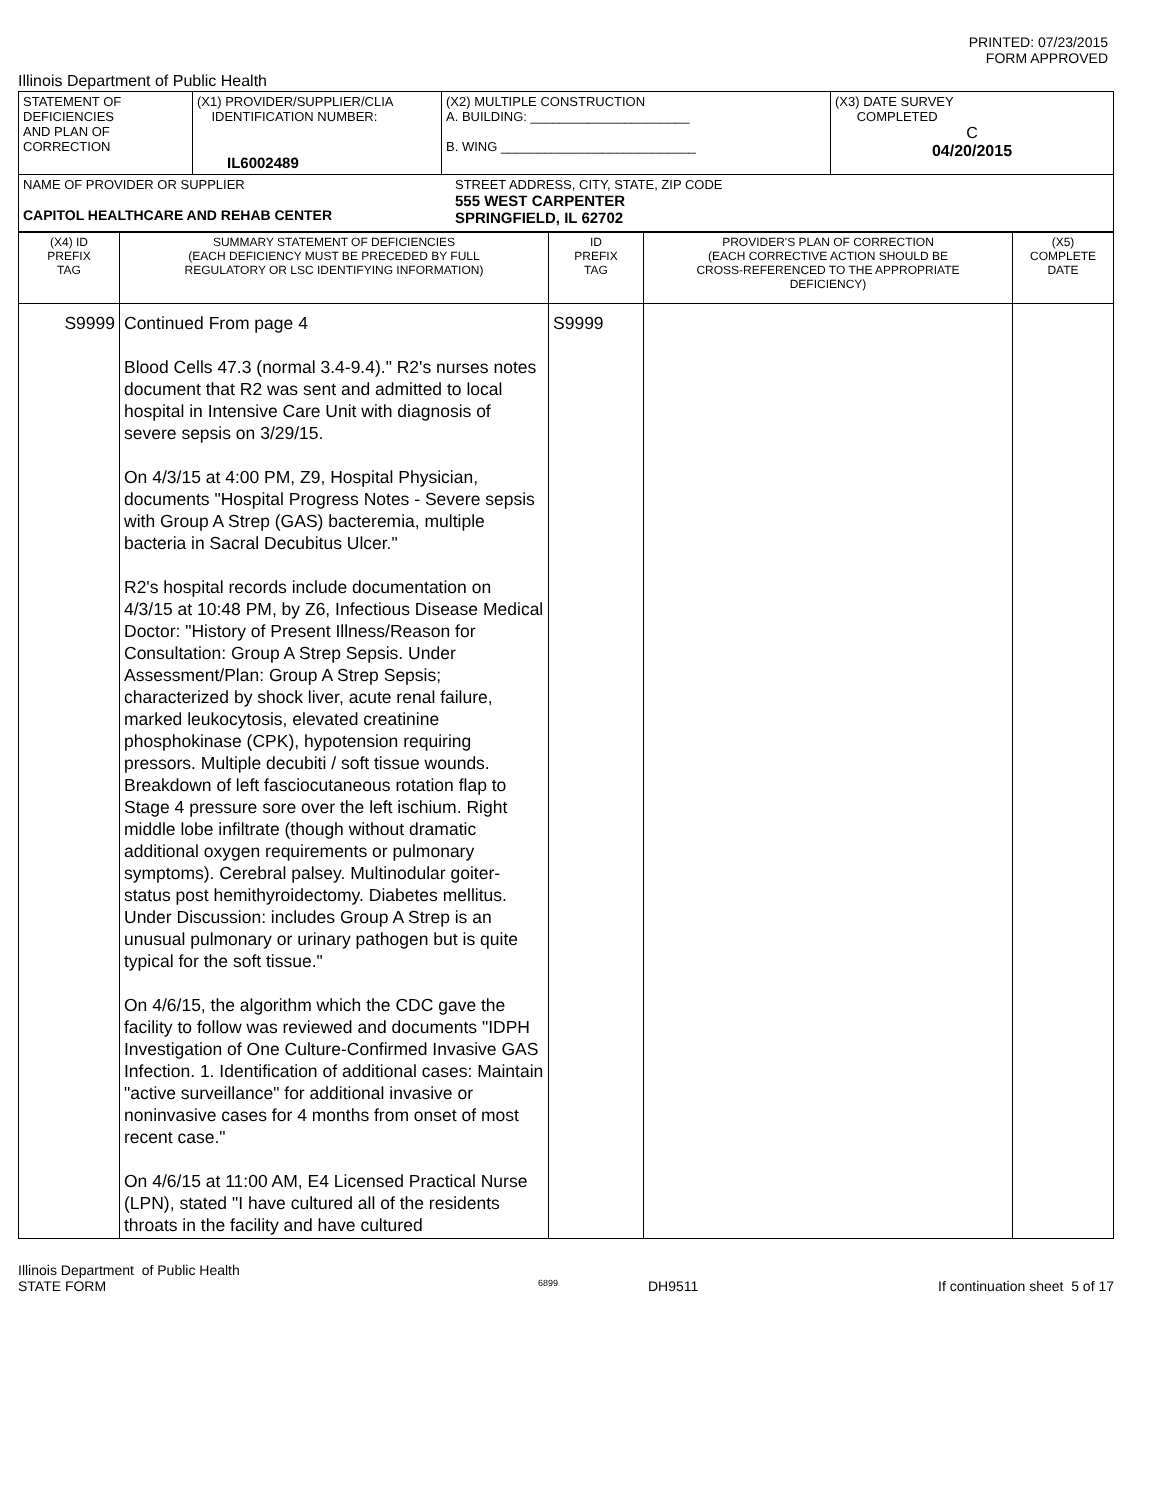PRINTED: 07/23/2015
FORM APPROVED
Illinois Department of Public Health
| STATEMENT OF DEFICIENCIES AND PLAN OF CORRECTION | (X1) PROVIDER/SUPPLIER/CLIA IDENTIFICATION NUMBER: IL6002489 | (X2) MULTIPLE CONSTRUCTION A. BUILDING: ______________________ B. WING ___________________________ | (X3) DATE SURVEY COMPLETED C 04/20/2015 |
| NAME OF PROVIDER OR SUPPLIER CAPITOL HEALTHCARE AND REHAB CENTER STREET ADDRESS, CITY, STATE, ZIP CODE 555 WEST CARPENTER SPRINGFIELD, IL 62702 | | | |
| (X4) ID PREFIX TAG | SUMMARY STATEMENT OF DEFICIENCIES (EACH DEFICIENCY MUST BE PRECEDED BY FULL REGULATORY OR LSC IDENTIFYING INFORMATION) | ID PREFIX TAG | PROVIDER'S PLAN OF CORRECTION (EACH CORRECTIVE ACTION SHOULD BE CROSS-REFERENCED TO THE APPROPRIATE DEFICIENCY) | (X5) COMPLETE DATE |
| S9999 | Continued From page 4 Blood Cells 47.3 (normal 3.4-9.4)." R2's nurses notes document that R2 was sent and admitted to local hospital in Intensive Care Unit with diagnosis of severe sepsis on 3/29/15. On 4/3/15 at 4:00 PM, Z9, Hospital Physician, documents "Hospital Progress Notes - Severe sepsis with Group A Strep (GAS) bacteremia, multiple bacteria in Sacral Decubitus Ulcer." R2's hospital records include documentation on 4/3/15 at 10:48 PM, by Z6, Infectious Disease Medical Doctor: "History of Present Illness/Reason for Consultation: Group A Strep Sepsis. Under Assessment/Plan: Group A Strep Sepsis; characterized by shock liver, acute renal failure, marked leukocytosis, elevated creatinine phosphokinase (CPK), hypotension requiring pressors. Multiple decubiti / soft tissue wounds. Breakdown of left fasciocutaneous rotation flap to Stage 4 pressure sore over the left ischium. Right middle lobe infiltrate (though without dramatic additional oxygen requirements or pulmonary symptoms). Cerebral palsey. Multinodular goiter-status post hemithyroidectomy. Diabetes mellitus. Under Discussion: includes Group A Strep is an unusual pulmonary or urinary pathogen but is quite typical for the soft tissue." On 4/6/15, the algorithm which the CDC gave the facility to follow was reviewed and documents "IDPH Investigation of One Culture-Confirmed Invasive GAS Infection. 1. Identification of additional cases: Maintain "active surveillance" for additional invasive or noninvasive cases for 4 months from onset of most recent case." On 4/6/15 at 11:00 AM, E4 Licensed Practical Nurse (LPN), stated "I have cultured all of the residents throats in the facility and have cultured | S9999 | | |
Illinois Department of Public Health
STATE FORM 6899 DH9511 If continuation sheet 5 of 17